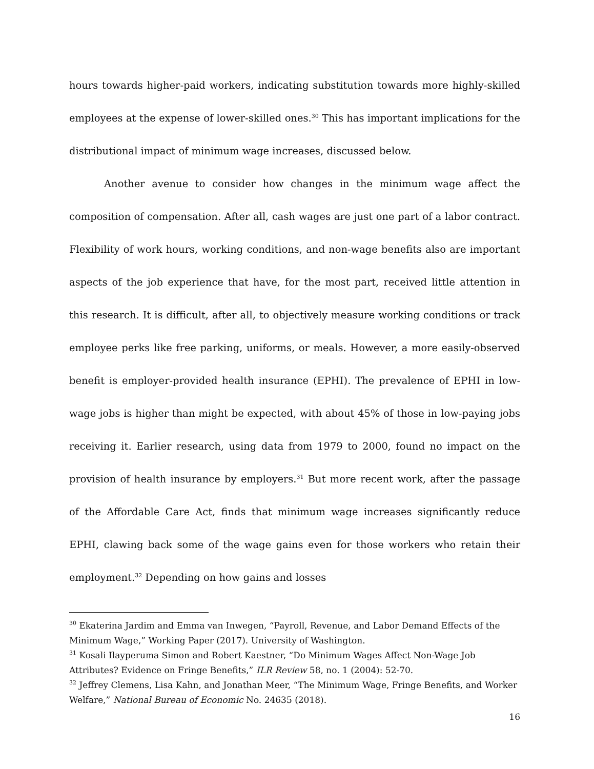hours towards higher-paid workers, indicating substitution towards more highly-skilled employees at the expense of lower-skilled ones.<sup>30</sup> This has important implications for the distributional impact of minimum wage increases, discussed below.
Another avenue to consider how changes in the minimum wage affect the composition of compensation. After all, cash wages are just one part of a labor contract. Flexibility of work hours, working conditions, and non-wage benefits also are important aspects of the job experience that have, for the most part, received little attention in this research. It is difficult, after all, to objectively measure working conditions or track employee perks like free parking, uniforms, or meals. However, a more easily-observed benefit is employer-provided health insurance (EPHI). The prevalence of EPHI in low-wage jobs is higher than might be expected, with about 45% of those in low-paying jobs receiving it. Earlier research, using data from 1979 to 2000, found no impact on the provision of health insurance by employers.<sup>31</sup> But more recent work, after the passage of the Affordable Care Act, finds that minimum wage increases significantly reduce EPHI, clawing back some of the wage gains even for those workers who retain their employment.<sup>32</sup> Depending on how gains and losses
<sup>30</sup> Ekaterina Jardim and Emma van Inwegen, “Payroll, Revenue, and Labor Demand Effects of the Minimum Wage,” Working Paper (2017). University of Washington.
<sup>31</sup> Kosali Ilayperuma Simon and Robert Kaestner, “Do Minimum Wages Affect Non-Wage Job Attributes? Evidence on Fringe Benefits,” ILR Review 58, no. 1 (2004): 52-70.
<sup>32</sup> Jeffrey Clemens, Lisa Kahn, and Jonathan Meer, “The Minimum Wage, Fringe Benefits, and Worker Welfare,” National Bureau of Economic No. 24635 (2018).
16